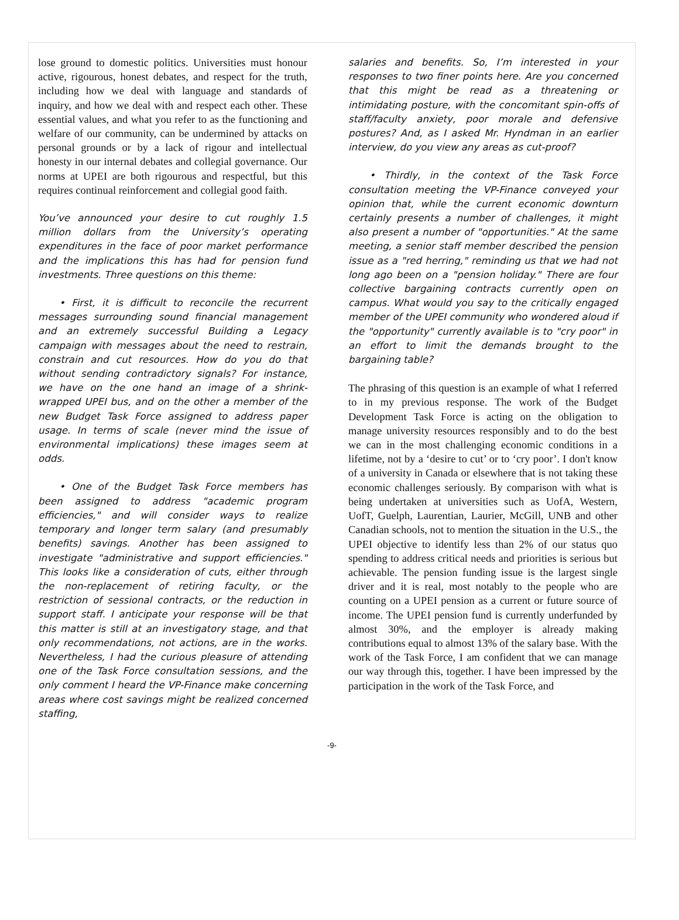lose ground to domestic politics. Universities must honour active, rigourous, honest debates, and respect for the truth, including how we deal with language and standards of inquiry, and how we deal with and respect each other. These essential values, and what you refer to as the functioning and welfare of our community, can be undermined by attacks on personal grounds or by a lack of rigour and intellectual honesty in our internal debates and collegial governance. Our norms at UPEI are both rigourous and respectful, but this requires continual reinforcement and collegial good faith.
You’ve announced your desire to cut roughly 1.5 million dollars from the University’s operating expenditures in the face of poor market performance and the implications this has had for pension fund investments. Three questions on this theme:
• First, it is difficult to reconcile the recurrent messages surrounding sound financial management and an extremely successful Building a Legacy campaign with messages about the need to restrain, constrain and cut resources. How do you do that without sending contradictory signals? For instance, we have on the one hand an image of a shrink-wrapped UPEI bus, and on the other a member of the new Budget Task Force assigned to address paper usage. In terms of scale (never mind the issue of environmental implications) these images seem at odds.
• One of the Budget Task Force members has been assigned to address "academic program efficiencies," and will consider ways to realize temporary and longer term salary (and presumably benefits) savings. Another has been assigned to investigate "administrative and support efficiencies." This looks like a consideration of cuts, either through the non-replacement of retiring faculty, or the restriction of sessional contracts, or the reduction in support staff. I anticipate your response will be that this matter is still at an investigatory stage, and that only recommendations, not actions, are in the works. Nevertheless, I had the curious pleasure of attending one of the Task Force consultation sessions, and the only comment I heard the VP-Finance make concerning areas where cost savings might be realized concerned staffing,
salaries and benefits. So, I’m interested in your responses to two finer points here. Are you concerned that this might be read as a threatening or intimidating posture, with the concomitant spin-offs of staff/faculty anxiety, poor morale and defensive postures? And, as I asked Mr. Hyndman in an earlier interview, do you view any areas as cut-proof?
• Thirdly, in the context of the Task Force consultation meeting the VP-Finance conveyed your opinion that, while the current economic downturn certainly presents a number of challenges, it might also present a number of "opportunities." At the same meeting, a senior staff member described the pension issue as a "red herring," reminding us that we had not long ago been on a "pension holiday." There are four collective bargaining contracts currently open on campus. What would you say to the critically engaged member of the UPEI community who wondered aloud if the "opportunity" currently available is to "cry poor" in an effort to limit the demands brought to the bargaining table?
The phrasing of this question is an example of what I referred to in my previous response. The work of the Budget Development Task Force is acting on the obligation to manage university resources responsibly and to do the best we can in the most challenging economic conditions in a lifetime, not by a ‘desire to cut’ or to ‘cry poor’. I don't know of a university in Canada or elsewhere that is not taking these economic challenges seriously. By comparison with what is being undertaken at universities such as UofA, Western, UofT, Guelph, Laurentian, Laurier, McGill, UNB and other Canadian schools, not to mention the situation in the U.S., the UPEI objective to identify less than 2% of our status quo spending to address critical needs and priorities is serious but achievable. The pension funding issue is the largest single driver and it is real, most notably to the people who are counting on a UPEI pension as a current or future source of income. The UPEI pension fund is currently underfunded by almost 30%, and the employer is already making contributions equal to almost 13% of the salary base. With the work of the Task Force, I am confident that we can manage our way through this, together. I have been impressed by the participation in the work of the Task Force, and
-9-